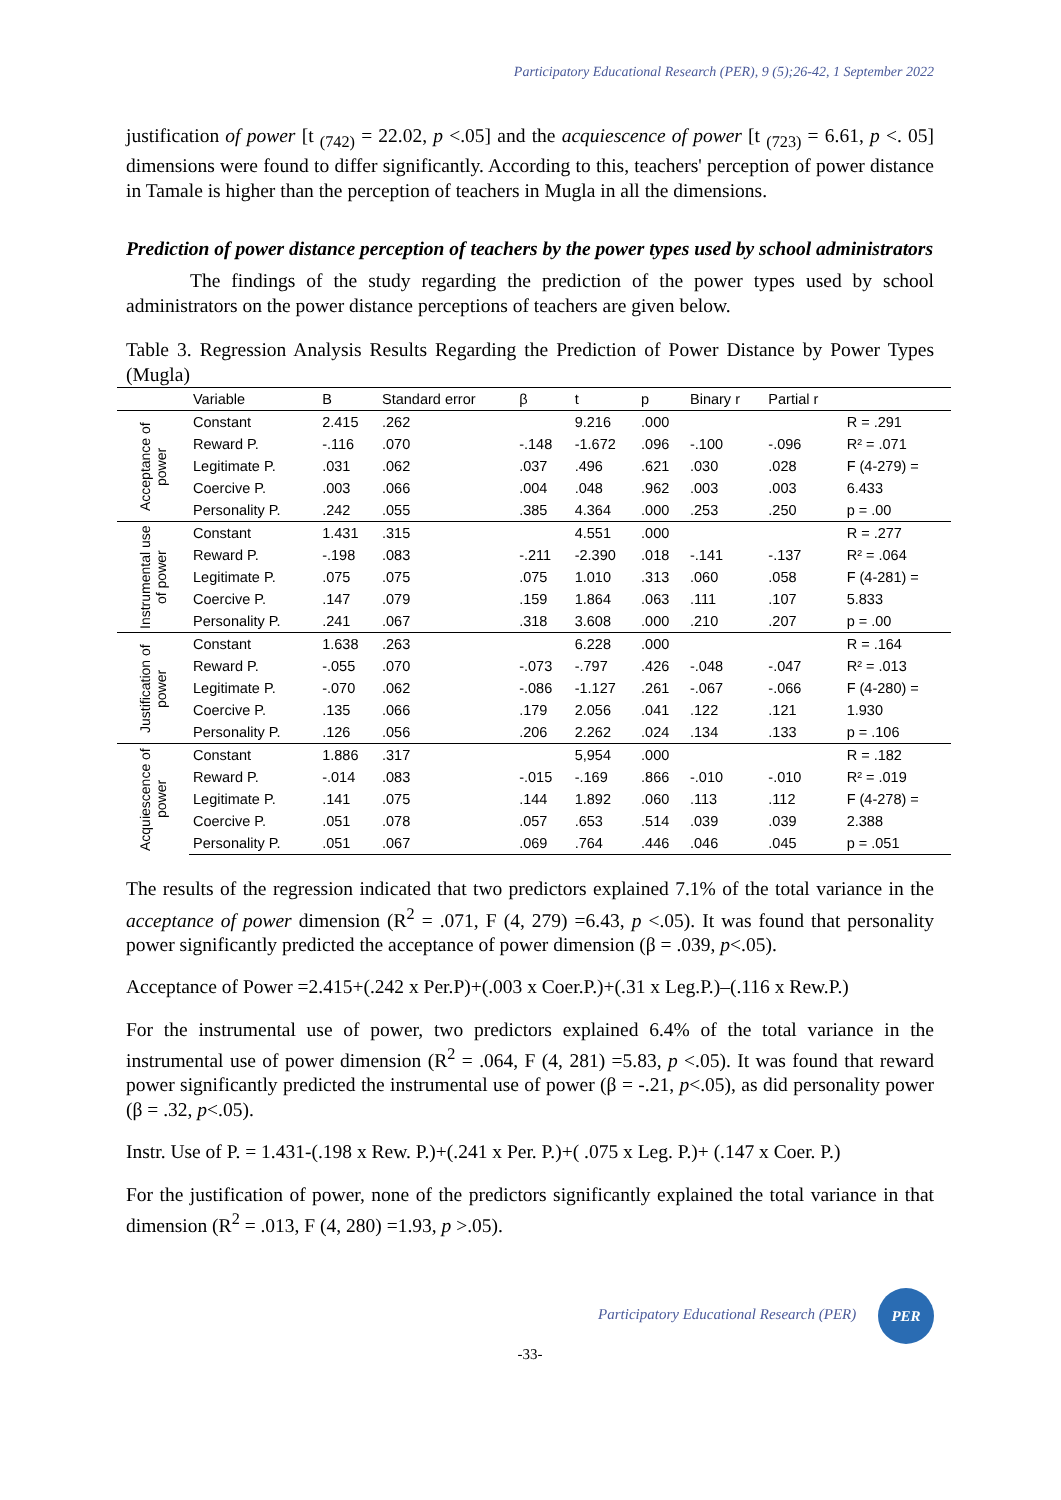Participatory Educational Research (PER), 9 (5);26-42, 1 September 2022
justification of power [t <sub>(742)</sub> = 22.02, p <.05] and the acquiescence of power [t <sub>(723)</sub> = 6.61, p <. 05] dimensions were found to differ significantly. According to this, teachers' perception of power distance in Tamale is higher than the perception of teachers in Mugla in all the dimensions.
Prediction of power distance perception of teachers by the power types used by school administrators
The findings of the study regarding the prediction of the power types used by school administrators on the power distance perceptions of teachers are given below.
Table 3. Regression Analysis Results Regarding the Prediction of Power Distance by Power Types (Mugla)
| | Variable | B | Standard error | β | t | p | Binary r | Partial r | |
| --- | --- | --- | --- | --- | --- | --- | --- | --- | --- |
| Acceptance of power | Constant | 2.415 | .262 | | 9.216 | .000 | | | R = .291 |
| | Reward P. | -.116 | .070 | -.148 | -1.672 | .096 | -.100 | -.096 | R² = .071 |
| | Legitimate P. | .031 | .062 | .037 | .496 | .621 | .030 | .028 | F (4-279) = |
| | Coercive P. | .003 | .066 | .004 | .048 | .962 | .003 | .003 | 6.433 |
| | Personality P. | .242 | .055 | .385 | 4.364 | .000 | .253 | .250 | p = .00 |
| Instrumental use of power | Constant | 1.431 | .315 | | 4.551 | .000 | | | R = .277 |
| | Reward P. | -.198 | .083 | -.211 | -2.390 | .018 | -.141 | -.137 | R² = .064 |
| | Legitimate P. | .075 | .075 | .075 | 1.010 | .313 | .060 | .058 | F (4-281) = |
| | Coercive P. | .147 | .079 | .159 | 1.864 | .063 | .111 | .107 | 5.833 |
| | Personality P. | .241 | .067 | .318 | 3.608 | .000 | .210 | .207 | p = .00 |
| Justification of power | Constant | 1.638 | .263 | | 6.228 | .000 | | | R = .164 |
| | Reward P. | -.055 | .070 | -.073 | -.797 | .426 | -.048 | -.047 | R² = .013 |
| | Legitimate P. | -.070 | .062 | -.086 | -1.127 | .261 | -.067 | -.066 | F (4-280) = |
| | Coercive P. | .135 | .066 | .179 | 2.056 | .041 | .122 | .121 | 1.930 |
| | Personality P. | .126 | .056 | .206 | 2.262 | .024 | .134 | .133 | p = .106 |
| Acquiescence of power | Constant | 1.886 | .317 | | 5,954 | .000 | | | R = .182 |
| | Reward P. | -.014 | .083 | -.015 | -.169 | .866 | -.010 | -.010 | R² = .019 |
| | Legitimate P. | .141 | .075 | .144 | 1.892 | .060 | .113 | .112 | F (4-278) = |
| | Coercive P. | .051 | .078 | .057 | .653 | .514 | .039 | .039 | 2.388 |
| | Personality P. | .051 | .067 | .069 | .764 | .446 | .046 | .045 | p = .051 |
The results of the regression indicated that two predictors explained 7.1% of the total variance in the acceptance of power dimension (R<sup>2</sup> = .071, F (4, 279) =6.43, p <.05). It was found that personality power significantly predicted the acceptance of power dimension (β = .039, p<.05).
Acceptance of Power =2.415+(.242 x Per.P)+(.003 x Coer.P.)+(.31 x Leg.P.)–(.116 x Rew.P.)
For the instrumental use of power, two predictors explained 6.4% of the total variance in the instrumental use of power dimension (R<sup>2</sup> = .064, F (4, 281) =5.83, p <.05). It was found that reward power significantly predicted the instrumental use of power (β = -.21, p<.05), as did personality power (β = .32, p<.05).
Instr. Use of P. = 1.431-(.198 x Rew. P.)+(.241 x Per. P.)+( .075 x Leg. P.)+ (.147 x Coer. P.)
For the justification of power, none of the predictors significantly explained the total variance in that dimension (R<sup>2</sup> = .013, F (4, 280) =1.93, p >.05).
Participatory Educational Research (PER) PER
-33-